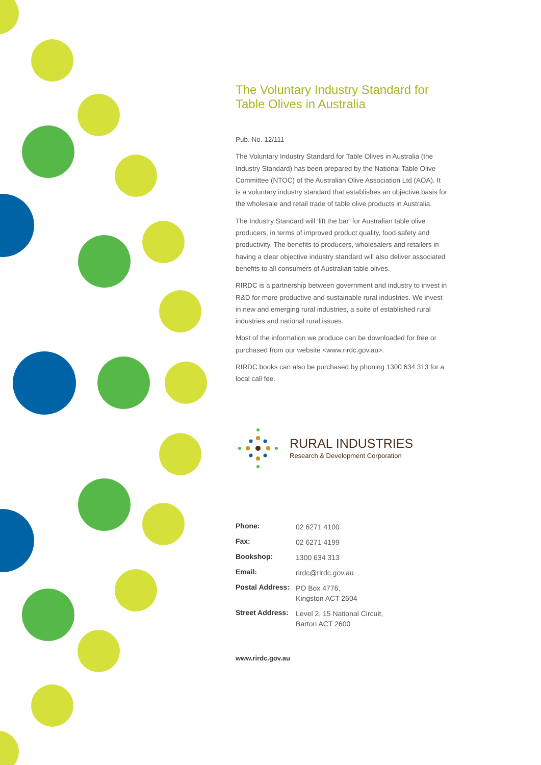The Voluntary Industry Standard for Table Olives in Australia
Pub. No. 12/111
The Voluntary Industry Standard for Table Olives in Australia (the Industry Standard) has been prepared by the National Table Olive Committee (NTOC) of the Australian Olive Association Ltd (AOA). It is a voluntary industry standard that establishes an objective basis for the wholesale and retail trade of table olive products in Australia.
The Industry Standard will ‘lift the bar’ for Australian table olive producers, in terms of improved product quality, food safety and productivity. The benefits to producers, wholesalers and retailers in having a clear objective industry standard will also deliver associated benefits to all consumers of Australian table olives.
RIRDC is a partnership between government and industry to invest in R&D for more productive and sustainable rural industries. We invest in new and emerging rural industries, a suite of established rural industries and national rural issues.
Most of the information we produce can be downloaded for free or purchased from our website <www.rirdc.gov.au>.
RIRDC books can also be purchased by phoning 1300 634 313 for a local call fee.
RURAL INDUSTRIES
Research & Development Corporation
| Phone: | 02 6271 4100 |
| Fax: | 02 6271 4199 |
| Bookshop: | 1300 634 313 |
| Email: | rirdc@rirdc.gov.au |
| Postal Address: | PO Box 4776, Kingston ACT 2604 |
| Street Address: | Level 2, 15 National Circuit, Barton ACT 2600 |
www.rirdc.gov.au